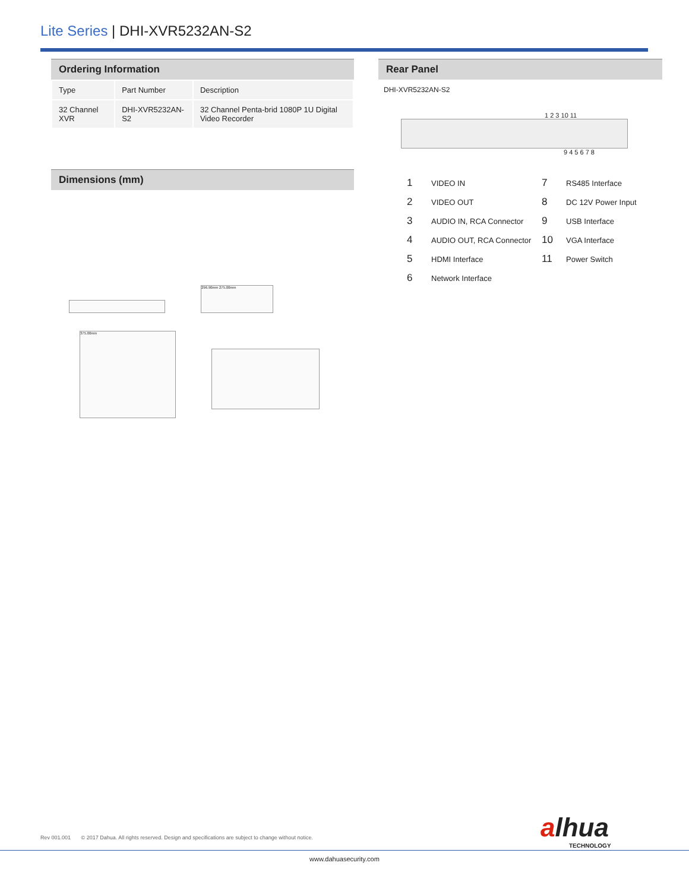Lite Series | DHI-XVR5232AN-S2
Ordering Information
| Type | Part Number | Description |
| 32 Channel XVR | DHI-XVR5232AN-S2 | 32 Channel Penta-brid 1080P 1U Digital Video Recorder |
Dimensions (mm)
296.90mm 275.00mm
375.00mm
Rear Panel
DHI-XVR5232AN-S2
1 2 3 10 11
9 4 5 6 7 8
| 1 | VIDEO IN | 7 | RS485 Interface |
| 2 | VIDEO OUT | 8 | DC 12V Power Input |
| 3 | AUDIO IN, RCA Connector | 9 | USB Interface |
| 4 | AUDIO OUT, RCA Connector | 10 | VGA Interface |
| 5 | HDMI Interface | 11 | Power Switch |
| 6 | Network Interface | | |
alhua
TECHNOLOGY
Rev 001.001 © 2017 Dahua. All rights reserved. Design and specifications are subject to change without notice.
www.dahuasecurity.com